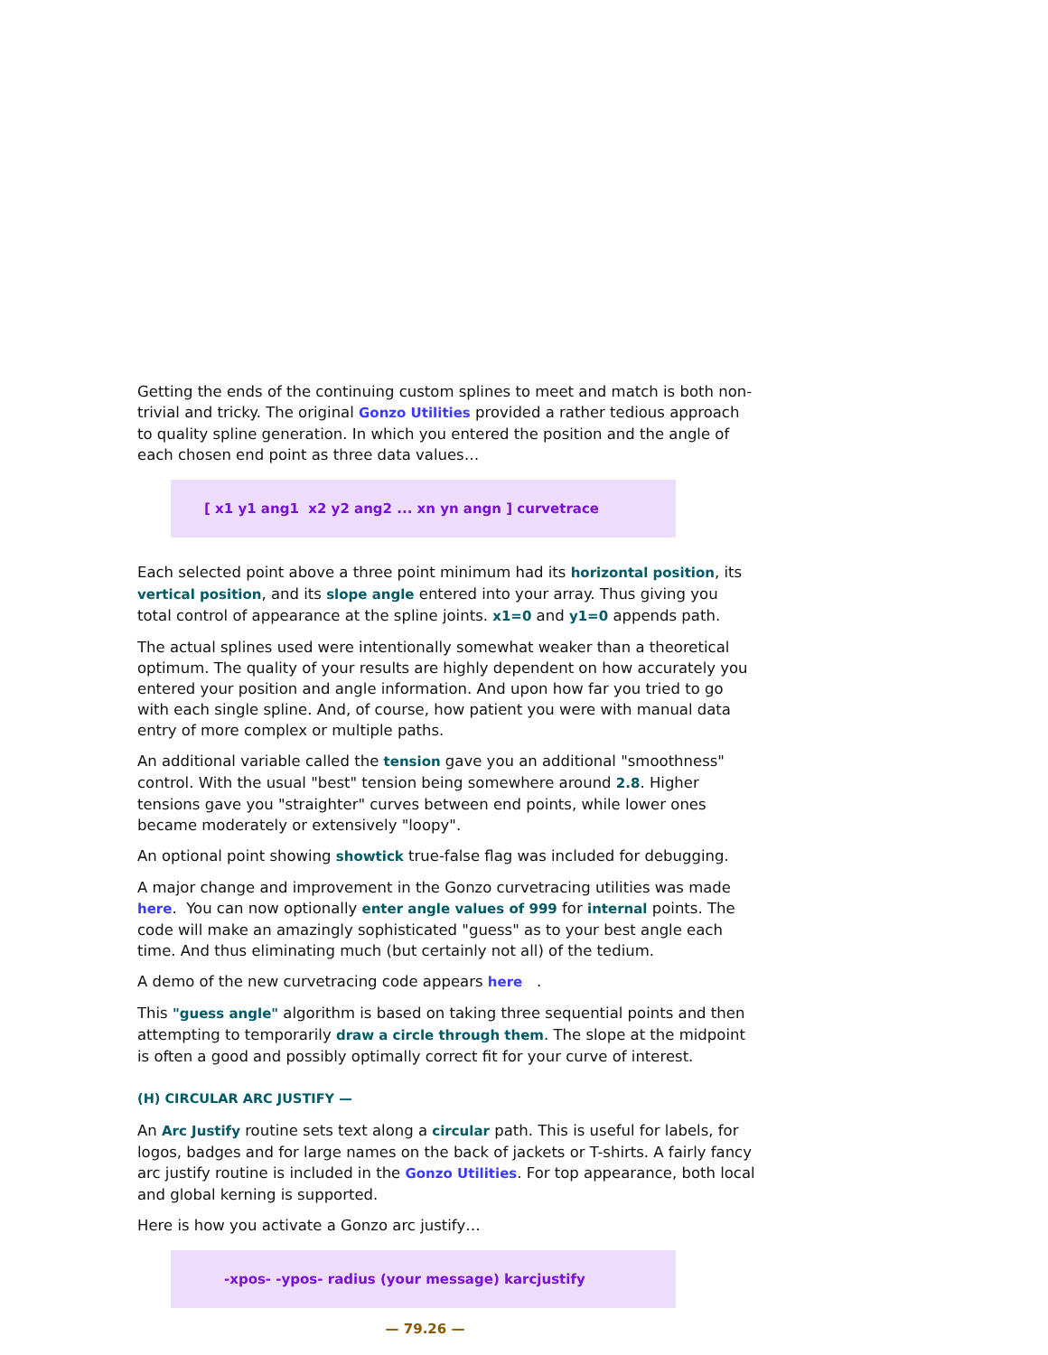Getting the ends of the continuing custom splines to meet and match is both non-trivial and tricky. The original Gonzo Utilities provided a rather tedious approach to quality spline generation. In which you entered the position and the angle of each chosen end point as three data values…
[ x1 y1 ang1 x2 y2 ang2 ... xn yn angn ] curvetrace
Each selected point above a three point minimum had its horizontal position, its vertical position, and its slope angle entered into your array. Thus giving you total control of appearance at the spline joints. x1=0 and y1=0 appends path.
The actual splines used were intentionally somewhat weaker than a theoretical optimum. The quality of your results are highly dependent on how accurately you entered your position and angle information. And upon how far you tried to go with each single spline. And, of course, how patient you were with manual data entry of more complex or multiple paths.
An additional variable called the tension gave you an additional "smoothness" control. With the usual "best" tension being somewhere around 2.8. Higher tensions gave you "straighter" curves between end points, while lower ones became moderately or extensively "loopy".
An optional point showing showtick true-false flag was included for debugging.
A major change and improvement in the Gonzo curvetracing utilities was made here. You can now optionally enter angle values of 999 for internal points. The code will make an amazingly sophisticated "guess" as to your best angle each time. And thus eliminating much (but certainly not all) of the tedium.
A demo of the new curvetracing code appears here .
This "guess angle" algorithm is based on taking three sequential points and then attempting to temporarily draw a circle through them. The slope at the midpoint is often a good and possibly optimally correct fit for your curve of interest.
(H) CIRCULAR ARC JUSTIFY —
An Arc Justify routine sets text along a circular path. This is useful for labels, for logos, badges and for large names on the back of jackets or T-shirts. A fairly fancy arc justify routine is included in the Gonzo Utilities. For top appearance, both local and global kerning is supported.
Here is how you activate a Gonzo arc justify…
-xpos- -ypos- radius (your message) karcjustify
— 79.26 —